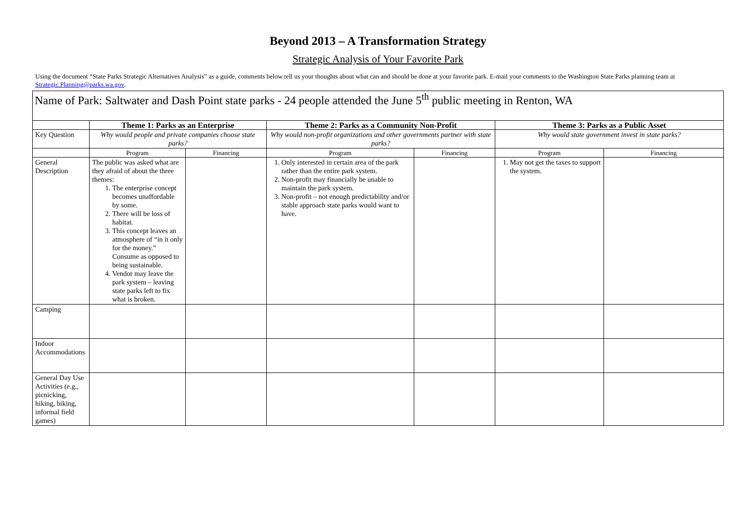Beyond 2013 – A Transformation Strategy
Strategic Analysis of Your Favorite Park
Using the document “State Parks Strategic Alternatives Analysis” as a guide, comments below tell us your thoughts about what can and should be done at your favorite park. E-mail your comments to the Washington State Parks planning team at Strategic.Planning@parks.wa.gov.
| Name of Park: Saltwater and Dash Point state parks - 24 people attended the June 5<sup>th</sup> public meeting in Renton, WA | | | | | | |
| | Theme 1: Parks as an Enterprise | | Theme 2: Parks as a Community Non-Profit | | Theme 3: Parks as a Public Asset | |
| Key Question | Why would people and private companies choose state parks? | | Why would non-profit organizations and other governments partner with state parks? | | Why would state government invest in state parks? | |
| | Program | Financing | Program | Financing | Program | Financing |
| General Description | The public was asked what are they afraid of about the three themes: 1. The enterprise concept becomes unaffordable by some. 2. There will be loss of habitat. 3. This concept leaves an atmosphere of “in it only for the money.” Consume as opposed to being sustainable. 4. Vendor may leave the park system – leaving state parks left to fix what is broken. | | 1. Only interested in certain area of the park rather than the entire park system. 2. Non-profit may financially be unable to maintain the park system. 3. Non-profit – not enough predictability and/or stable approach state parks would want to have. | | 1. May not get the taxes to support the system. | |
| Camping | | | | | | |
| Indoor Accommodations | | | | | | |
| General Day Use Activities (e.g., picnicking, hiking, biking, informal field games) | | | | | | |